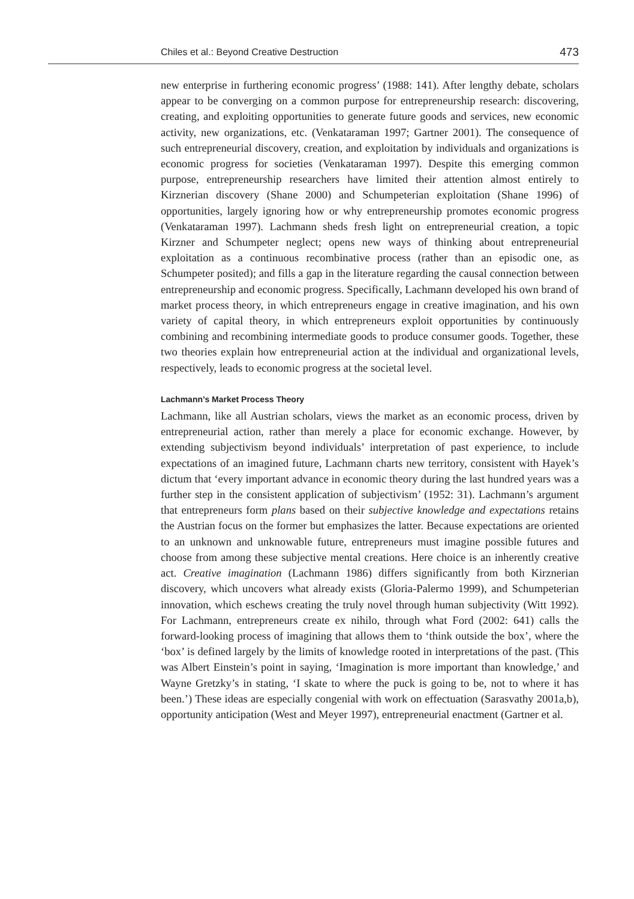Chiles et al.: Beyond Creative Destruction 473
new enterprise in furthering economic progress’ (1988: 141). After lengthy debate, scholars appear to be converging on a common purpose for entrepreneurship research: discovering, creating, and exploiting opportunities to generate future goods and services, new economic activity, new organizations, etc. (Venkataraman 1997; Gartner 2001). The consequence of such entrepreneurial discovery, creation, and exploitation by individuals and organizations is economic progress for societies (Venkataraman 1997). Despite this emerging common purpose, entrepreneurship researchers have limited their attention almost entirely to Kirznerian discovery (Shane 2000) and Schumpeterian exploitation (Shane 1996) of opportunities, largely ignoring how or why entrepreneurship promotes economic progress (Venkataraman 1997). Lachmann sheds fresh light on entrepreneurial creation, a topic Kirzner and Schumpeter neglect; opens new ways of thinking about entrepreneurial exploitation as a continuous recombinative process (rather than an episodic one, as Schumpeter posited); and fills a gap in the literature regarding the causal connection between entrepreneurship and economic progress. Specifically, Lachmann developed his own brand of market process theory, in which entrepreneurs engage in creative imagination, and his own variety of capital theory, in which entrepreneurs exploit opportunities by continuously combining and recombining intermediate goods to produce consumer goods. Together, these two theories explain how entrepreneurial action at the individual and organizational levels, respectively, leads to economic progress at the societal level.
Lachmann’s Market Process Theory
Lachmann, like all Austrian scholars, views the market as an economic process, driven by entrepreneurial action, rather than merely a place for economic exchange. However, by extending subjectivism beyond individuals’ interpretation of past experience, to include expectations of an imagined future, Lachmann charts new territory, consistent with Hayek’s dictum that ‘every important advance in economic theory during the last hundred years was a further step in the consistent application of subjectivism’ (1952: 31). Lachmann’s argument that entrepreneurs form plans based on their subjective knowledge and expectations retains the Austrian focus on the former but emphasizes the latter. Because expectations are oriented to an unknown and unknowable future, entrepreneurs must imagine possible futures and choose from among these subjective mental creations. Here choice is an inherently creative act. Creative imagination (Lachmann 1986) differs significantly from both Kirznerian discovery, which uncovers what already exists (Gloria-Palermo 1999), and Schumpeterian innovation, which eschews creating the truly novel through human subjectivity (Witt 1992). For Lachmann, entrepreneurs create ex nihilo, through what Ford (2002: 641) calls the forward-looking process of imagining that allows them to ‘think outside the box’, where the ‘box’ is defined largely by the limits of knowledge rooted in interpretations of the past. (This was Albert Einstein’s point in saying, ‘Imagination is more important than knowledge,’ and Wayne Gretzky’s in stating, ‘I skate to where the puck is going to be, not to where it has been.’) These ideas are especially congenial with work on effectuation (Sarasvathy 2001a,b), opportunity anticipation (West and Meyer 1997), entrepreneurial enactment (Gartner et al.